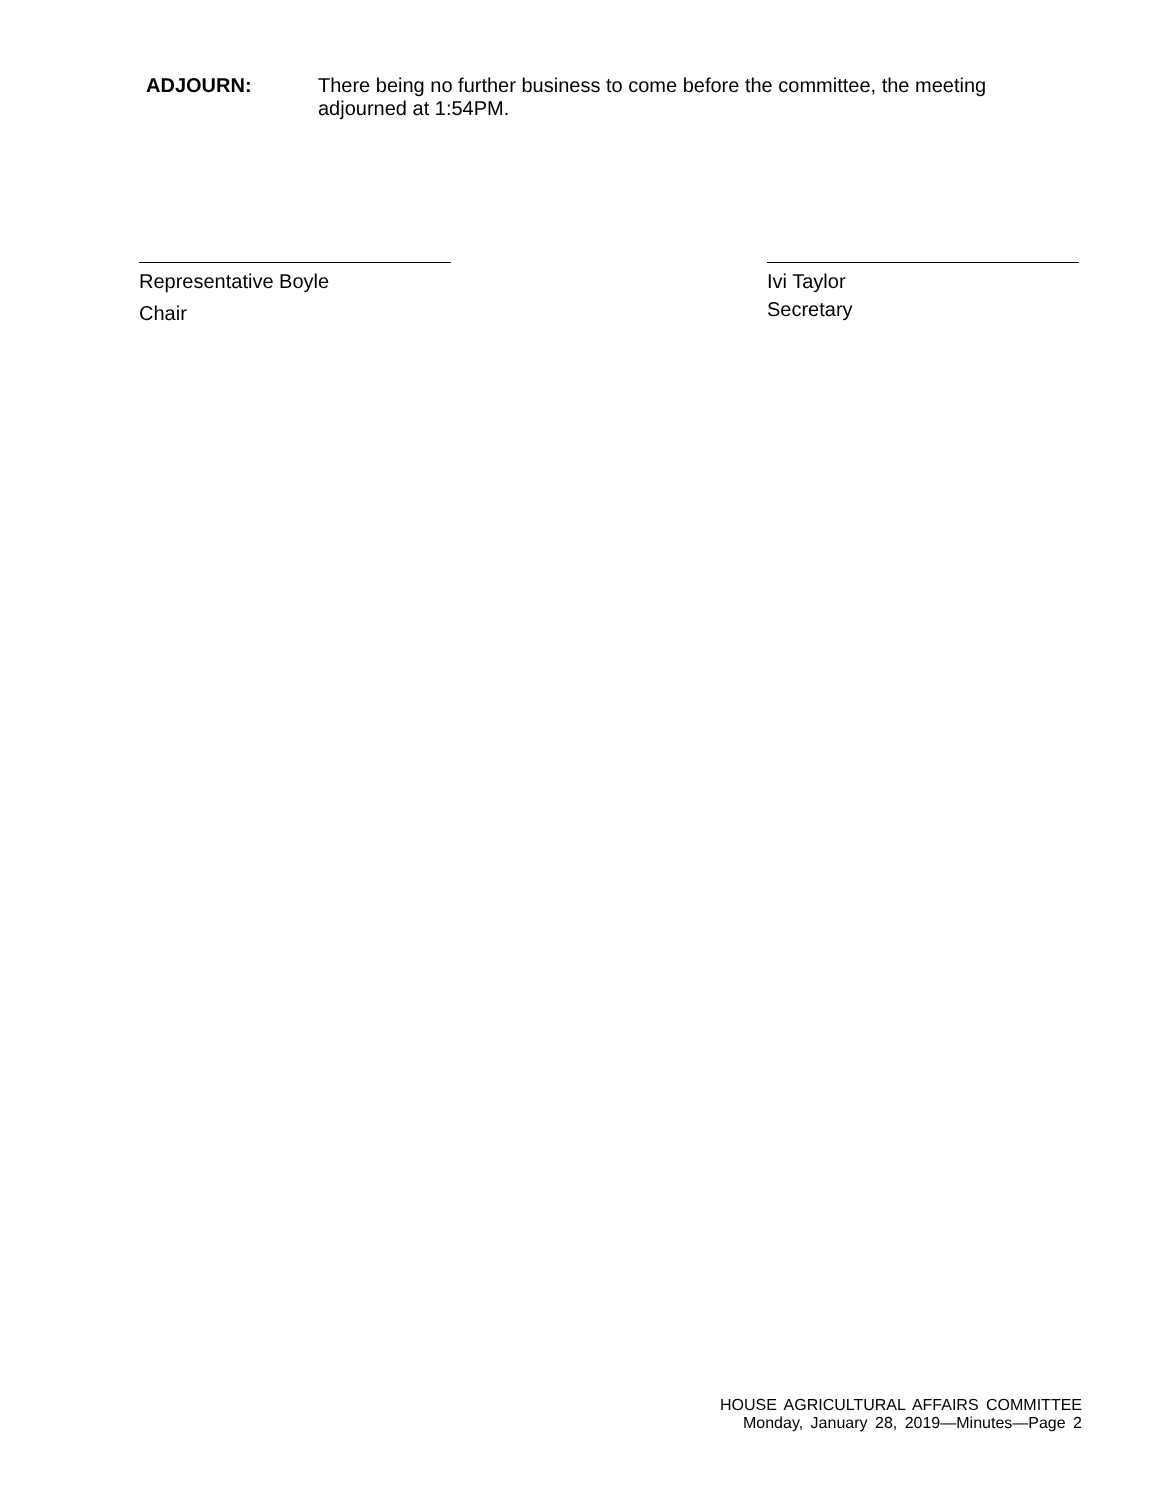ADJOURN: There being no further business to come before the committee, the meeting adjourned at 1:54PM.
Representative Boyle
Chair
Ivi Taylor
Secretary
HOUSE AGRICULTURAL AFFAIRS COMMITTEE
Monday, January 28, 2019—Minutes—Page 2